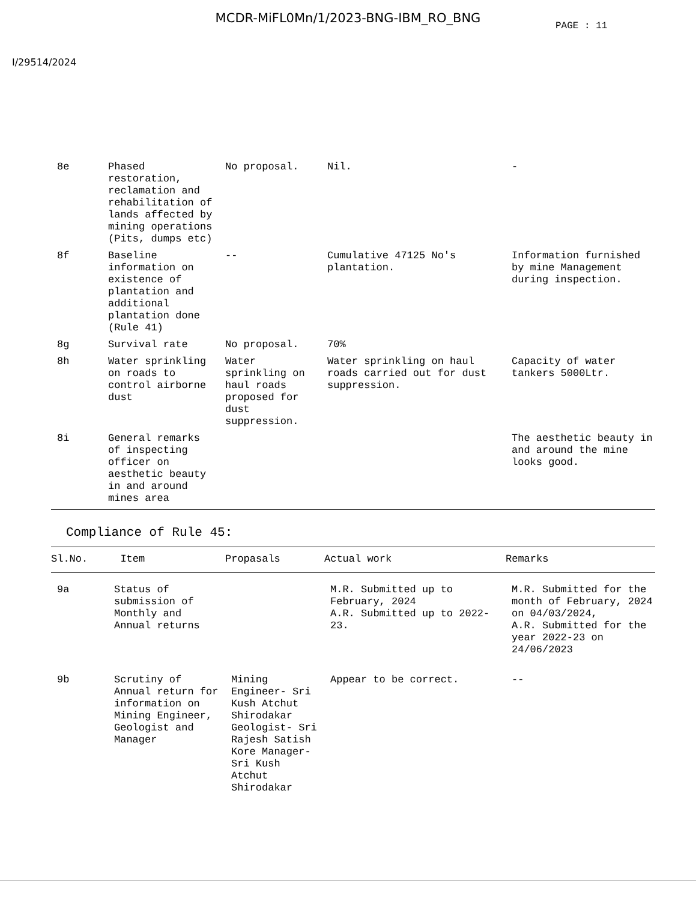MCDR-MiFL0Mn/1/2023-BNG-IBM_RO_BNG
PAGE : 11
I/29514/2024
| 8e | Phased restoration, reclamation and rehabilitation of lands affected by mining operations (Pits, dumps etc) | No proposal. | Nil. | - |
| 8f | Baseline information on existence of plantation and additional plantation done (Rule 41) | -- | Cumulative 47125 No's plantation. | Information furnished by mine Management during inspection. |
| 8g | Survival rate | No proposal. | 70% | |
| 8h | Water sprinkling on roads to control airborne dust | Water sprinkling on haul roads proposed for dust suppression. | Water sprinkling on haul roads carried out for dust suppression. | Capacity of water tankers 5000Ltr. |
| 8i | General remarks of inspecting officer on aesthetic beauty in and around mines area | | | The aesthetic beauty in and around the mine looks good. |
Compliance of Rule 45:
| Sl.No. | Item | Propasals | Actual work | Remarks |
| --- | --- | --- | --- | --- |
| 9a | Status of submission of Monthly and Annual returns | | M.R. Submitted up to February, 2024 A.R. Submitted up to 2022-23. | M.R. Submitted for the month of February, 2024 on 04/03/2024, A.R. Submitted for the year 2022-23 on 24/06/2023 |
| 9b | Scrutiny of Annual return for information on Mining Engineer, Geologist and Manager | Mining Engineer- Sri Kush Atchut Shirodakar Geologist- Sri Rajesh Satish Kore Manager- Sri Kush Atchut Shirodakar | Appear to be correct. | -- |